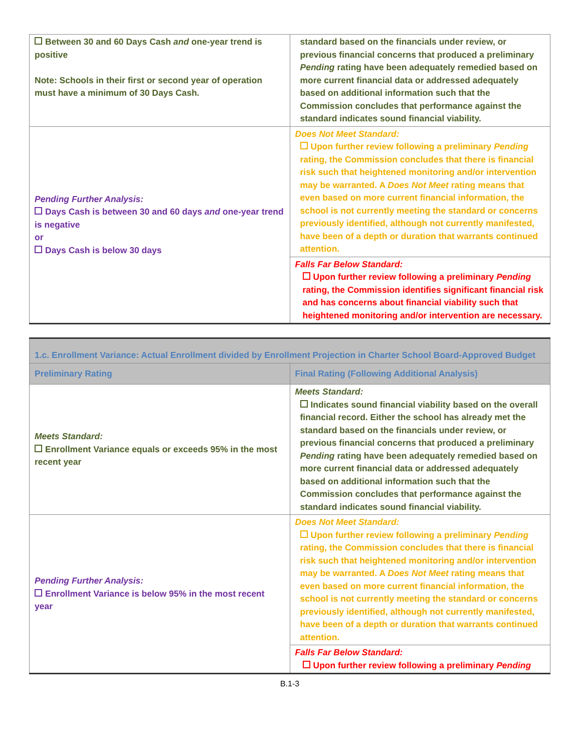| Between 30 and 60 Days Cash and one-year trend is positive Note: Schools in their first or second year of operation must have a minimum of 30 Days Cash. | standard based on the financials under review, or previous financial concerns that produced a preliminary Pending rating have been adequately remedied based on more current financial data or addressed adequately based on additional information such that the Commission concludes that performance against the standard indicates sound financial viability. |
| Pending Further Analysis: Days Cash is between 30 and 60 days and one-year trend is negative or Days Cash is below 30 days | Does Not Meet Standard: Upon further review following a preliminary Pending rating, the Commission concludes that there is financial risk such that heightened monitoring and/or intervention may be warranted. A Does Not Meet rating means that even based on more current financial information, the school is not currently meeting the standard or concerns previously identified, although not currently manifested, have been of a depth or duration that warrants continued attention. |
| | Falls Far Below Standard: Upon further review following a preliminary Pending rating, the Commission identifies significant financial risk and has concerns about financial viability such that heightened monitoring and/or intervention are necessary. |
| 1.c. Enrollment Variance: Actual Enrollment divided by Enrollment Projection in Charter School Board-Approved Budget | |
| Preliminary Rating | Final Rating (Following Additional Analysis) |
| Meets Standard: Enrollment Variance equals or exceeds 95% in the most recent year | Meets Standard: Indicates sound financial viability based on the overall financial record. Either the school has already met the standard based on the financials under review, or previous financial concerns that produced a preliminary Pending rating have been adequately remedied based on more current financial data or addressed adequately based on additional information such that the Commission concludes that performance against the standard indicates sound financial viability. |
| Pending Further Analysis: Enrollment Variance is below 95% in the most recent year | Does Not Meet Standard: Upon further review following a preliminary Pending rating, the Commission concludes that there is financial risk such that heightened monitoring and/or intervention may be warranted. A Does Not Meet rating means that even based on more current financial information, the school is not currently meeting the standard or concerns previously identified, although not currently manifested, have been of a depth or duration that warrants continued attention. |
| | Falls Far Below Standard: Upon further review following a preliminary Pending |
B.1-3